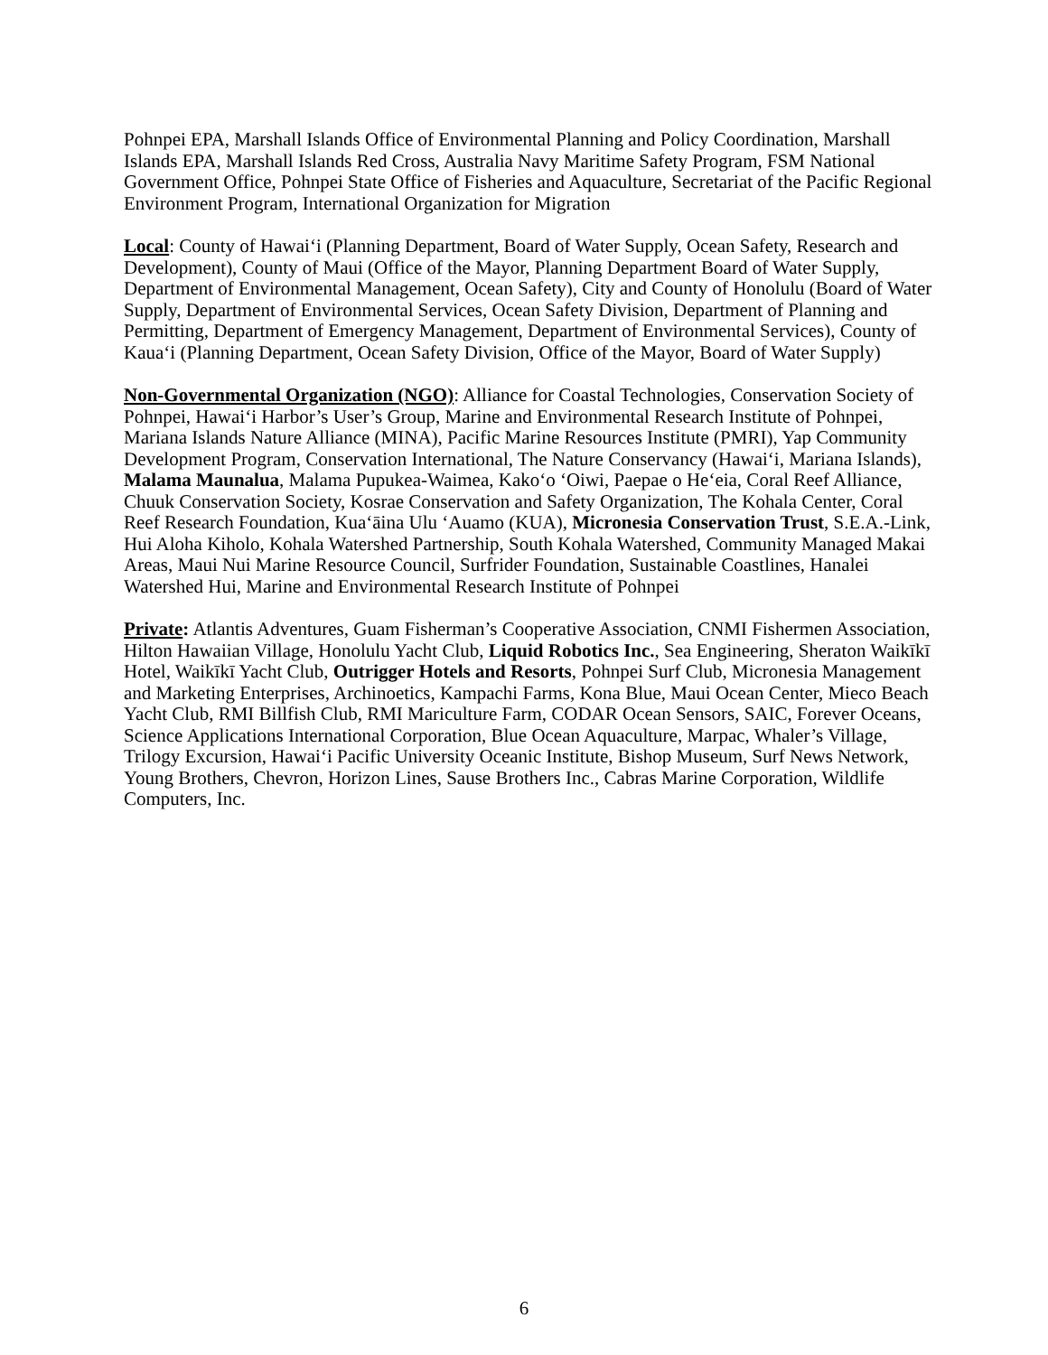Pohnpei EPA, Marshall Islands Office of Environmental Planning and Policy Coordination, Marshall Islands EPA, Marshall Islands Red Cross, Australia Navy Maritime Safety Program, FSM National Government Office, Pohnpei State Office of Fisheries and Aquaculture, Secretariat of the Pacific Regional Environment Program, International Organization for Migration
Local: County of Hawai‘i (Planning Department, Board of Water Supply, Ocean Safety, Research and Development), County of Maui (Office of the Mayor, Planning Department Board of Water Supply, Department of Environmental Management, Ocean Safety), City and County of Honolulu (Board of Water Supply, Department of Environmental Services, Ocean Safety Division, Department of Planning and Permitting, Department of Emergency Management, Department of Environmental Services), County of Kaua‘i (Planning Department, Ocean Safety Division, Office of the Mayor, Board of Water Supply)
Non-Governmental Organization (NGO): Alliance for Coastal Technologies, Conservation Society of Pohnpei, Hawai‘i Harbor’s User’s Group, Marine and Environmental Research Institute of Pohnpei, Mariana Islands Nature Alliance (MINA), Pacific Marine Resources Institute (PMRI), Yap Community Development Program, Conservation International, The Nature Conservancy (Hawai‘i, Mariana Islands), Malama Maunalua, Malama Pupukea-Waimea, Kako‘o ‘Oiwi, Paepae o He‘eia, Coral Reef Alliance, Chuuk Conservation Society, Kosrae Conservation and Safety Organization, The Kohala Center, Coral Reef Research Foundation, Kua‘āina Ulu ‘Auamo (KUA), Micronesia Conservation Trust, S.E.A.-Link, Hui Aloha Kiholo, Kohala Watershed Partnership, South Kohala Watershed, Community Managed Makai Areas, Maui Nui Marine Resource Council, Surfrider Foundation, Sustainable Coastlines, Hanalei Watershed Hui, Marine and Environmental Research Institute of Pohnpei
Private: Atlantis Adventures, Guam Fisherman’s Cooperative Association, CNMI Fishermen Association, Hilton Hawaiian Village, Honolulu Yacht Club, Liquid Robotics Inc., Sea Engineering, Sheraton Waikīkī Hotel, Waikīkī Yacht Club, Outrigger Hotels and Resorts, Pohnpei Surf Club, Micronesia Management and Marketing Enterprises, Archinoetics, Kampachi Farms, Kona Blue, Maui Ocean Center, Mieco Beach Yacht Club, RMI Billfish Club, RMI Mariculture Farm, CODAR Ocean Sensors, SAIC, Forever Oceans, Science Applications International Corporation, Blue Ocean Aquaculture, Marpac, Whaler’s Village, Trilogy Excursion, Hawai‘i Pacific University Oceanic Institute, Bishop Museum, Surf News Network, Young Brothers, Chevron, Horizon Lines, Sause Brothers Inc., Cabras Marine Corporation, Wildlife Computers, Inc.
6